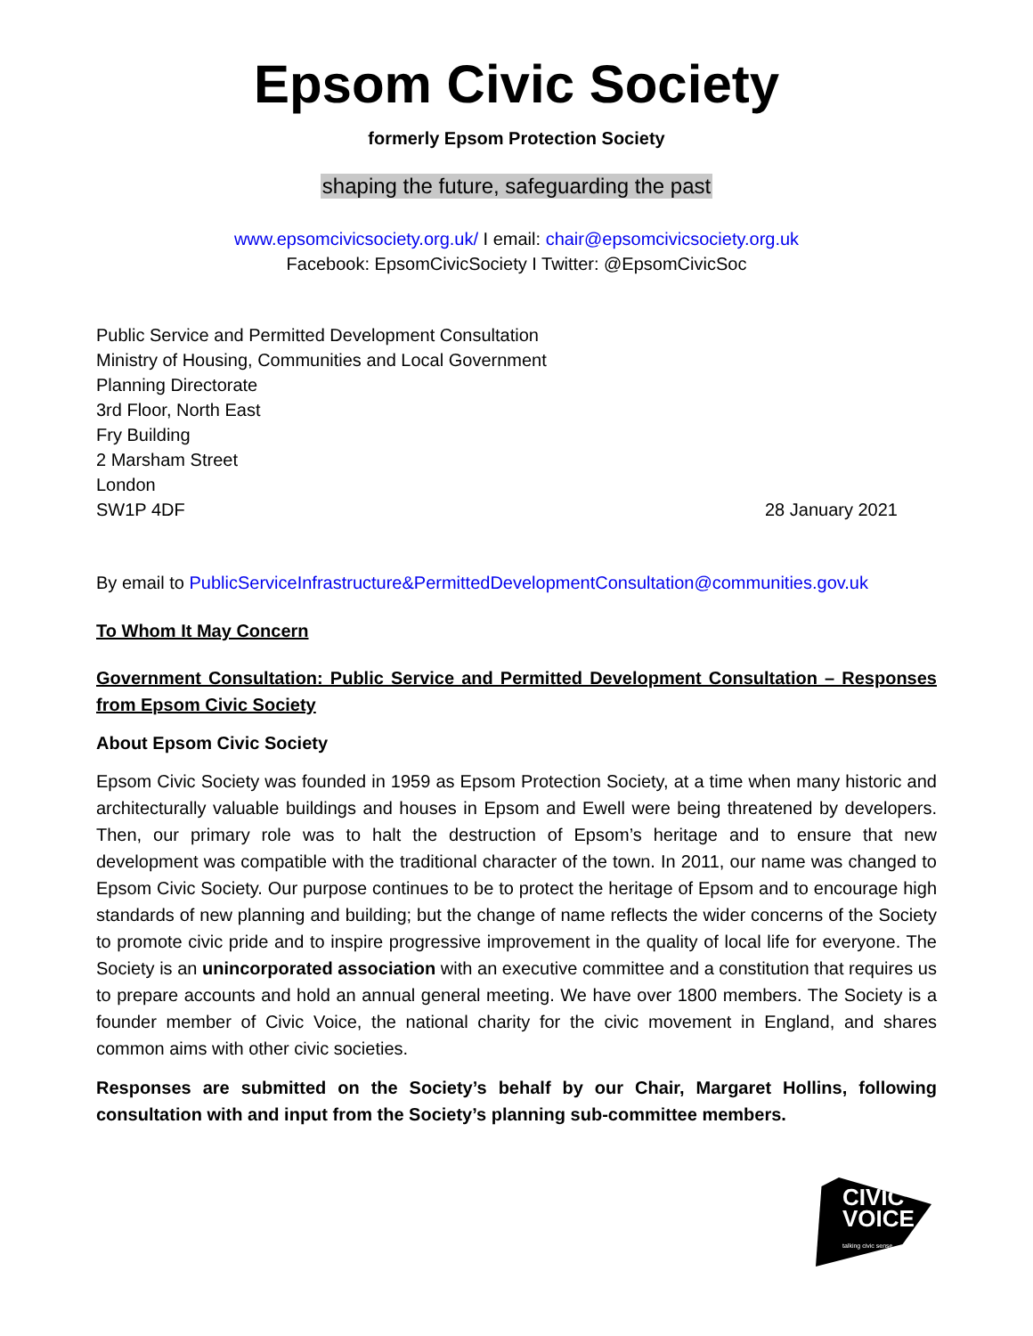Epsom Civic Society
formerly Epsom Protection Society
shaping the future, safeguarding the past
www.epsomcivicsociety.org.uk/ I email: chair@epsomcivicsociety.org.uk
Facebook: EpsomCivicSociety I Twitter: @EpsomCivicSoc
Public Service and Permitted Development Consultation
Ministry of Housing, Communities and Local Government
Planning Directorate
3rd Floor, North East
Fry Building
2 Marsham Street
London
SW1P 4DF
28 January 2021
By email to PublicServiceInfrastructure&PermittedDevelopmentConsultation@communities.gov.uk
To Whom It May Concern
Government Consultation: Public Service and Permitted Development Consultation – Responses from Epsom Civic Society
About Epsom Civic Society
Epsom Civic Society was founded in 1959 as Epsom Protection Society, at a time when many historic and architecturally valuable buildings and houses in Epsom and Ewell were being threatened by developers. Then, our primary role was to halt the destruction of Epsom’s heritage and to ensure that new development was compatible with the traditional character of the town. In 2011, our name was changed to Epsom Civic Society. Our purpose continues to be to protect the heritage of Epsom and to encourage high standards of new planning and building; but the change of name reflects the wider concerns of the Society to promote civic pride and to inspire progressive improvement in the quality of local life for everyone. The Society is an unincorporated association with an executive committee and a constitution that requires us to prepare accounts and hold an annual general meeting. We have over 1800 members. The Society is a founder member of Civic Voice, the national charity for the civic movement in England, and shares common aims with other civic societies.
Responses are submitted on the Society’s behalf by our Chair, Margaret Hollins, following consultation with and input from the Society’s planning sub-committee members.
CIVIC
VOICE
talking civic sense